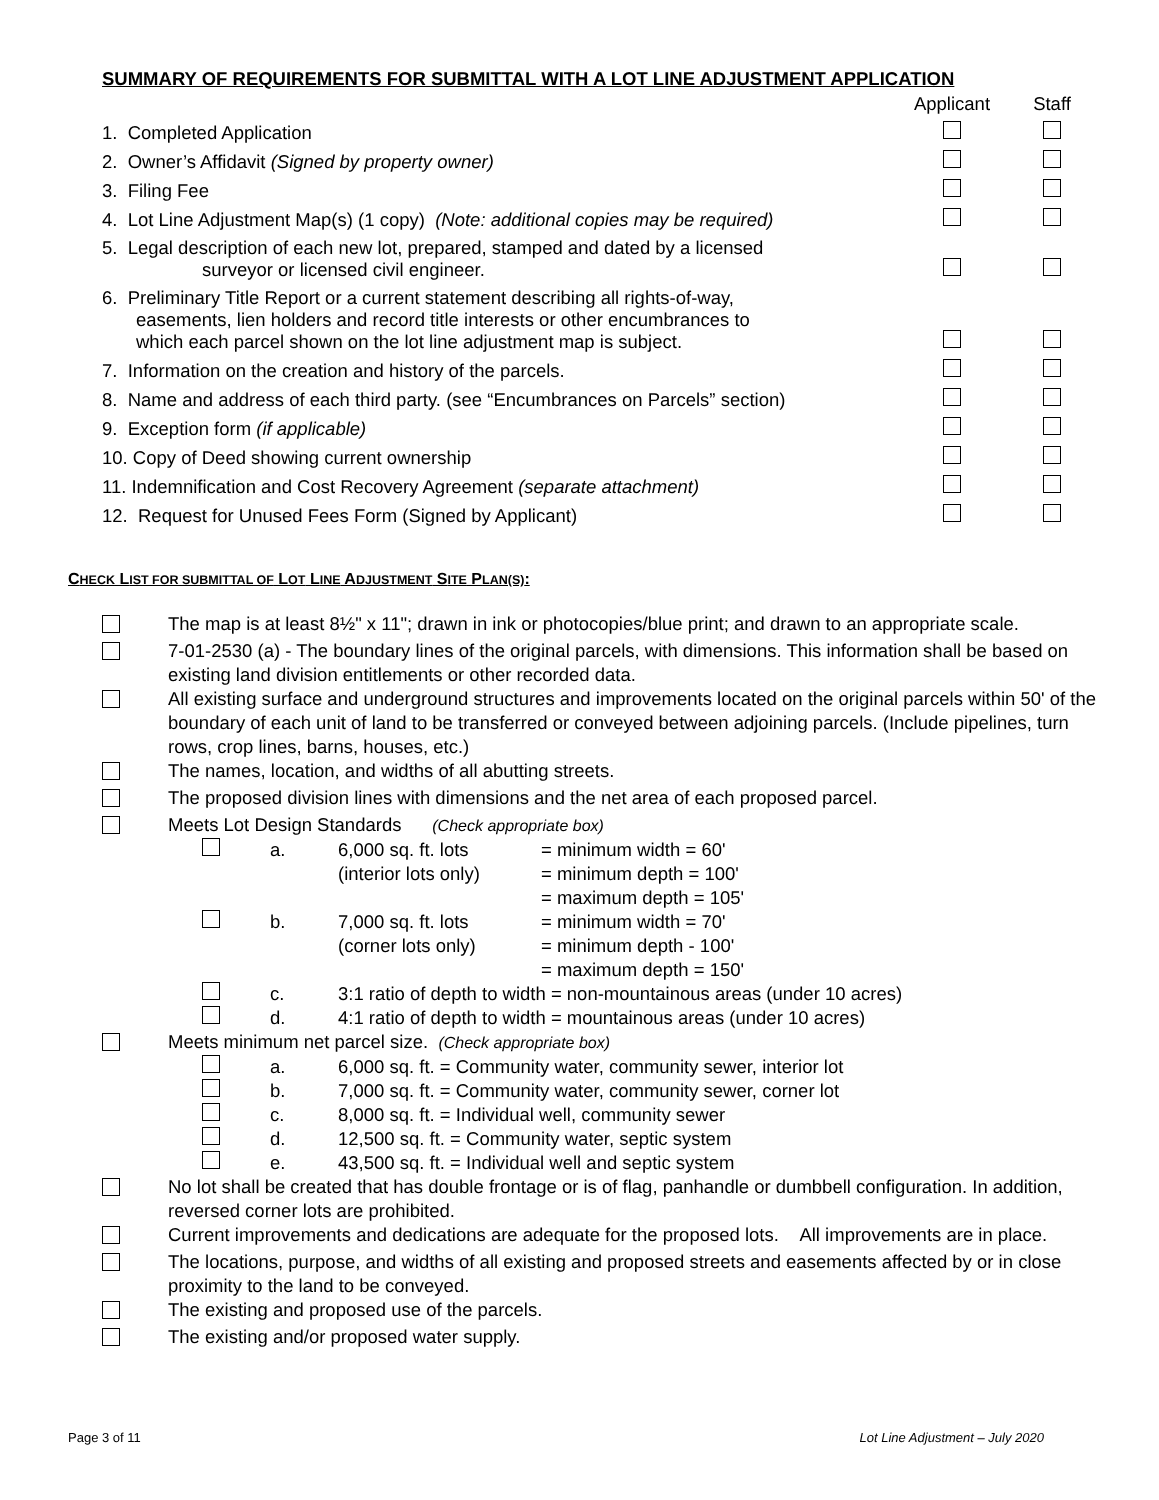SUMMARY OF REQUIREMENTS FOR SUBMITTAL WITH A LOT LINE ADJUSTMENT APPLICATION
| | Applicant | Staff |
| 1. Completed Application | | |
| 2. Owner’s Affidavit (Signed by property owner) | | |
| 3. Filing Fee | | |
| 4. Lot Line Adjustment Map(s) (1 copy) (Note: additional copies may be required) | | |
| 5. Legal description of each new lot, prepared, stamped and dated by a licensed surveyor or licensed civil engineer. | | |
| 6. Preliminary Title Report or a current statement describing all rights-of-way, easements, lien holders and record title interests or other encumbrances to which each parcel shown on the lot line adjustment map is subject. | | |
| 7. Information on the creation and history of the parcels. | | |
| 8. Name and address of each third party. (see “Encumbrances on Parcels” section) | | |
| 9. Exception form (if applicable) | | |
| 10. Copy of Deed showing current ownership | | |
| 11. Indemnification and Cost Recovery Agreement (separate attachment) | | |
| 12. Request for Unused Fees Form (Signed by Applicant) | | |
CHECK LIST FOR SUBMITTAL OF LOT LINE ADJUSTMENT SITE PLAN(S):
| | The map is at least 8½" x 11"; drawn in ink or photocopies/blue print; and drawn to an appropriate scale. |
| | 7-01-2530 (a) - The boundary lines of the original parcels, with dimensions. This information shall be based on existing land division entitlements or other recorded data. |
| | All existing surface and underground structures and improvements located on the original parcels within 50' of the boundary of each unit of land to be transferred or conveyed between adjoining parcels. (Include pipelines, turn rows, crop lines, barns, houses, etc.) |
| | The names, location, and widths of all abutting streets. |
| | The proposed division lines with dimensions and the net area of each proposed parcel. |
| | Meets Lot Design Standards (Check appropriate box) / / a. / 6,000 sq. ft. lots (interior lots only) / = minimum width = 60' = minimum depth = 100' = maximum depth = 105' / / / b. / 7,000 sq. ft. lots (corner lots only) / = minimum width = 70' = minimum depth - 100' = maximum depth = 150' / / / c. / 3:1 ratio of depth to width = non-mountainous areas (under 10 acres) / / / / d. / 4:1 ratio of depth to width = mountainous areas (under 10 acres) / / |
| | Meets minimum net parcel size. (Check appropriate box) / / a. / 6,000 sq. ft. = Community water, community sewer, interior lot / / / b. / 7,000 sq. ft. = Community water, community sewer, corner lot / / / c. / 8,000 sq. ft. = Individual well, community sewer / / / d. / 12,500 sq. ft. = Community water, septic system / / / e. / 43,500 sq. ft. = Individual well and septic system / |
| | No lot shall be created that has double frontage or is of flag, panhandle or dumbbell configuration. In addition, reversed corner lots are prohibited. |
| | Current improvements and dedications are adequate for the proposed lots. All improvements are in place. |
| | The locations, purpose, and widths of all existing and proposed streets and easements affected by or in close proximity to the land to be conveyed. |
| | The existing and proposed use of the parcels. |
| | The existing and/or proposed water supply. |
Page 3 of 11 Lot Line Adjustment – July 2020